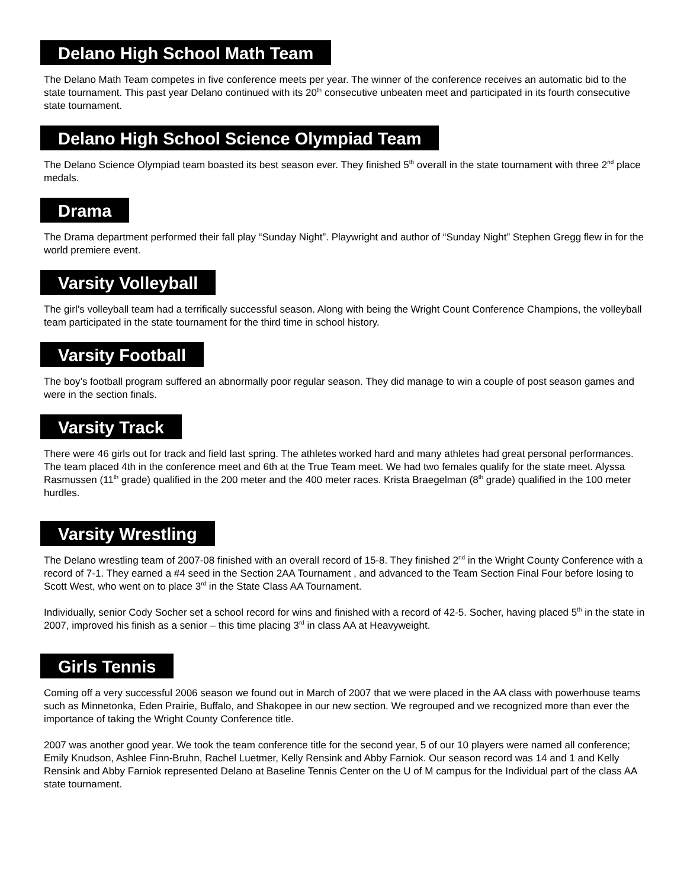Delano High School Math Team
The Delano Math Team competes in five conference meets per year. The winner of the conference receives an automatic bid to the state tournament. This past year Delano continued with its 20<sup>th</sup> consecutive unbeaten meet and participated in its fourth consecutive state tournament.
Delano High School Science Olympiad Team
The Delano Science Olympiad team boasted its best season ever. They finished 5<sup>th</sup> overall in the state tournament with three 2<sup>nd</sup> place medals.
Drama
The Drama department performed their fall play “Sunday Night”. Playwright and author of “Sunday Night” Stephen Gregg flew in for the world premiere event.
Varsity Volleyball
The girl’s volleyball team had a terrifically successful season. Along with being the Wright Count Conference Champions, the volleyball team participated in the state tournament for the third time in school history.
Varsity Football
The boy’s football program suffered an abnormally poor regular season. They did manage to win a couple of post season games and were in the section finals.
Varsity Track
There were 46 girls out for track and field last spring. The athletes worked hard and many athletes had great personal performances. The team placed 4th in the conference meet and 6th at the True Team meet. We had two females qualify for the state meet. Alyssa Rasmussen (11<sup>th</sup> grade) qualified in the 200 meter and the 400 meter races. Krista Braegelman (8<sup>th</sup> grade) qualified in the 100 meter hurdles.
Varsity Wrestling
The Delano wrestling team of 2007-08 finished with an overall record of 15-8. They finished 2<sup>nd</sup> in the Wright County Conference with a record of 7-1. They earned a #4 seed in the Section 2AA Tournament , and advanced to the Team Section Final Four before losing to Scott West, who went on to place 3<sup>rd</sup> in the State Class AA Tournament.
Individually, senior Cody Socher set a school record for wins and finished with a record of 42-5. Socher, having placed 5<sup>th</sup> in the state in 2007, improved his finish as a senior – this time placing 3<sup>rd</sup> in class AA at Heavyweight.
Girls Tennis
Coming off a very successful 2006 season we found out in March of 2007 that we were placed in the AA class with powerhouse teams such as Minnetonka, Eden Prairie, Buffalo, and Shakopee in our new section. We regrouped and we recognized more than ever the importance of taking the Wright County Conference title.
2007 was another good year. We took the team conference title for the second year, 5 of our 10 players were named all conference; Emily Knudson, Ashlee Finn-Bruhn, Rachel Luetmer, Kelly Rensink and Abby Farniok. Our season record was 14 and 1 and Kelly Rensink and Abby Farniok represented Delano at Baseline Tennis Center on the U of M campus for the Individual part of the class AA state tournament.